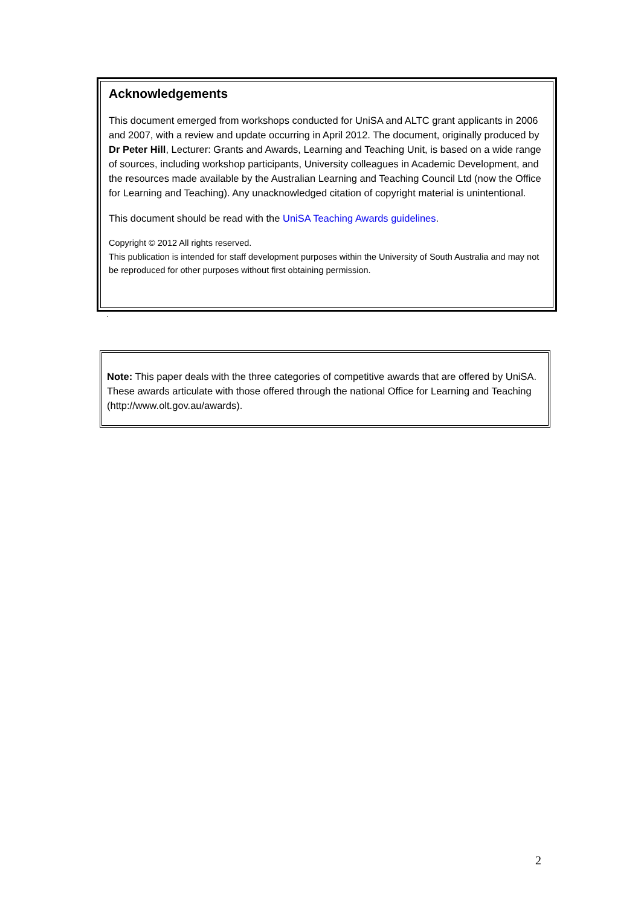Acknowledgements
This document emerged from workshops conducted for UniSA and ALTC grant applicants in 2006 and 2007, with a review and update occurring in April 2012. The document, originally produced by Dr Peter Hill, Lecturer: Grants and Awards, Learning and Teaching Unit, is based on a wide range of sources, including workshop participants, University colleagues in Academic Development, and the resources made available by the Australian Learning and Teaching Council Ltd (now the Office for Learning and Teaching). Any unacknowledged citation of copyright material is unintentional.
This document should be read with the UniSA Teaching Awards guidelines.
Copyright © 2012 All rights reserved.
This publication is intended for staff development purposes within the University of South Australia and may not be reproduced for other purposes without first obtaining permission.
.
Note: This paper deals with the three categories of competitive awards that are offered by UniSA. These awards articulate with those offered through the national Office for Learning and Teaching (http://www.olt.gov.au/awards).
2